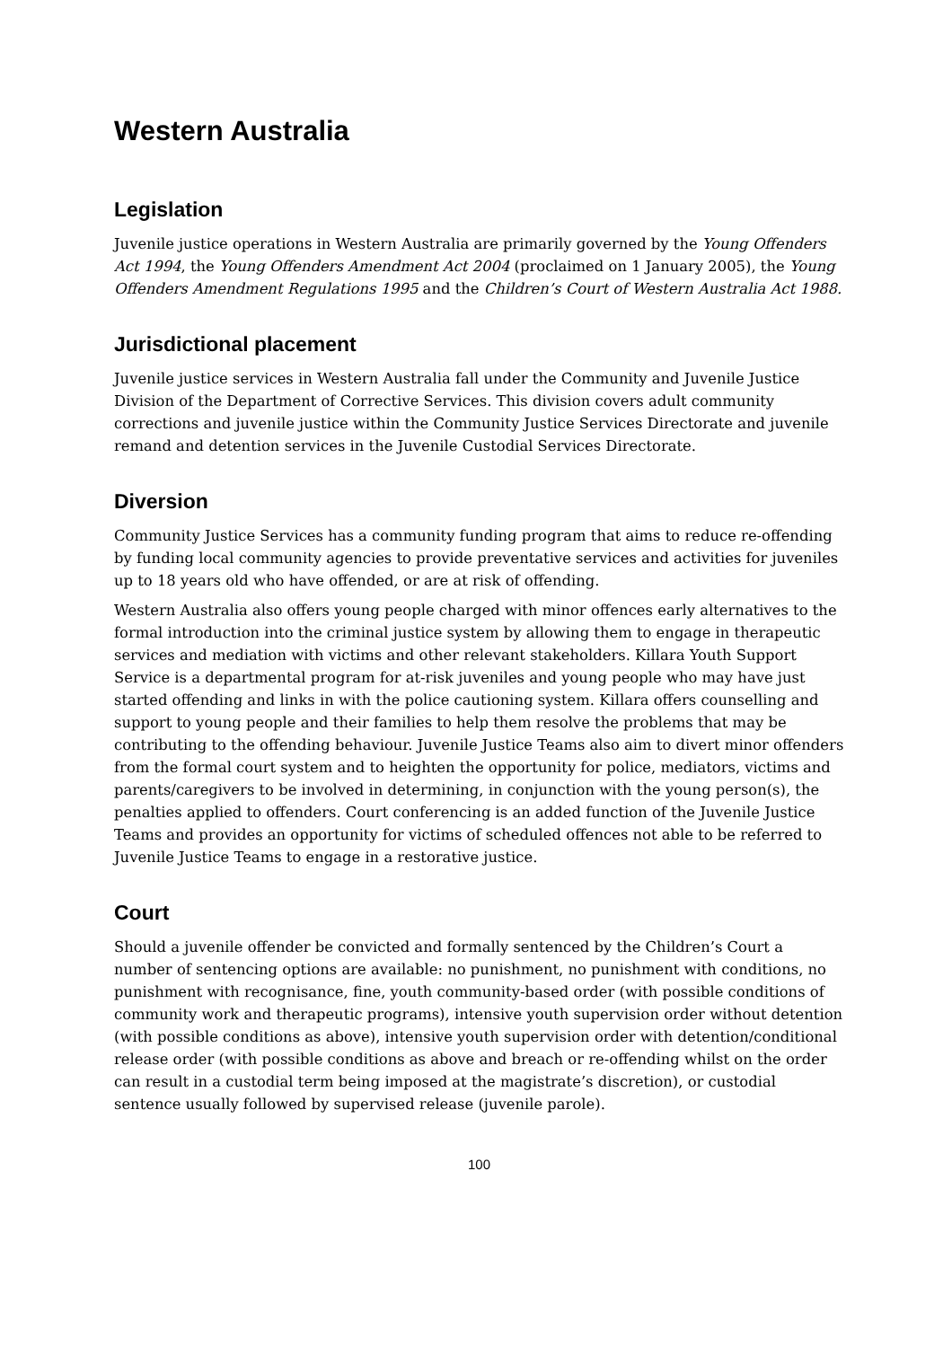Western Australia
Legislation
Juvenile justice operations in Western Australia are primarily governed by the Young Offenders Act 1994, the Young Offenders Amendment Act 2004 (proclaimed on 1 January 2005), the Young Offenders Amendment Regulations 1995 and the Children’s Court of Western Australia Act 1988.
Jurisdictional placement
Juvenile justice services in Western Australia fall under the Community and Juvenile Justice Division of the Department of Corrective Services. This division covers adult community corrections and juvenile justice within the Community Justice Services Directorate and juvenile remand and detention services in the Juvenile Custodial Services Directorate.
Diversion
Community Justice Services has a community funding program that aims to reduce re-offending by funding local community agencies to provide preventative services and activities for juveniles up to 18 years old who have offended, or are at risk of offending.
Western Australia also offers young people charged with minor offences early alternatives to the formal introduction into the criminal justice system by allowing them to engage in therapeutic services and mediation with victims and other relevant stakeholders. Killara Youth Support Service is a departmental program for at-risk juveniles and young people who may have just started offending and links in with the police cautioning system. Killara offers counselling and support to young people and their families to help them resolve the problems that may be contributing to the offending behaviour. Juvenile Justice Teams also aim to divert minor offenders from the formal court system and to heighten the opportunity for police, mediators, victims and parents/caregivers to be involved in determining, in conjunction with the young person(s), the penalties applied to offenders. Court conferencing is an added function of the Juvenile Justice Teams and provides an opportunity for victims of scheduled offences not able to be referred to Juvenile Justice Teams to engage in a restorative justice.
Court
Should a juvenile offender be convicted and formally sentenced by the Children’s Court a number of sentencing options are available: no punishment, no punishment with conditions, no punishment with recognisance, fine, youth community-based order (with possible conditions of community work and therapeutic programs), intensive youth supervision order without detention (with possible conditions as above), intensive youth supervision order with detention/conditional release order (with possible conditions as above and breach or re-offending whilst on the order can result in a custodial term being imposed at the magistrate’s discretion), or custodial sentence usually followed by supervised release (juvenile parole).
100